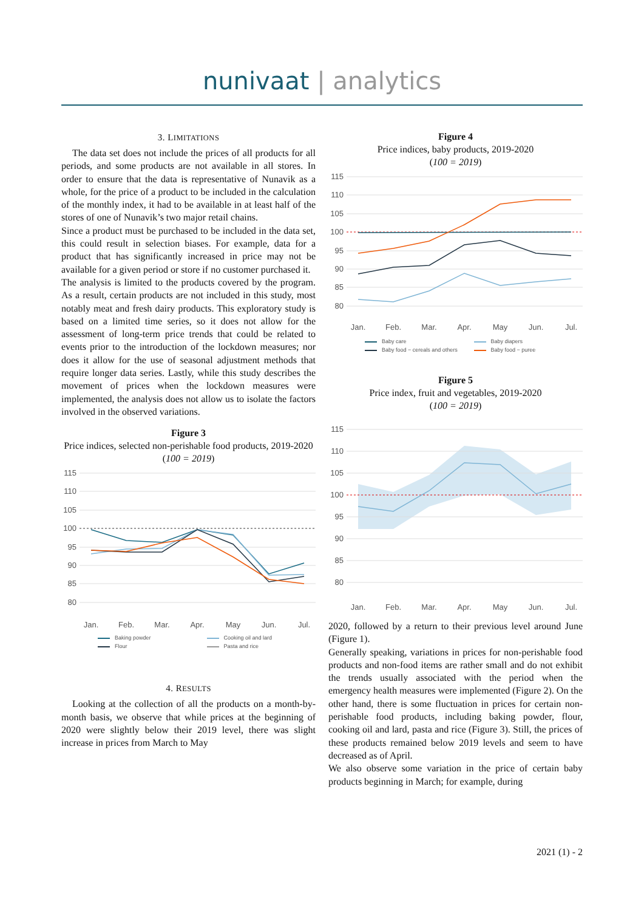nunivaat | analytics
3. LIMITATIONS
The data set does not include the prices of all products for all periods, and some products are not available in all stores. In order to ensure that the data is representative of Nunavik as a whole, for the price of a product to be included in the calculation of the monthly index, it had to be available in at least half of the stores of one of Nunavik’s two major retail chains.
Since a product must be purchased to be included in the data set, this could result in selection biases. For example, data for a product that has significantly increased in price may not be available for a given period or store if no customer purchased it.
The analysis is limited to the products covered by the program. As a result, certain products are not included in this study, most notably meat and fresh dairy products. This exploratory study is based on a limited time series, so it does not allow for the assessment of long-term price trends that could be related to events prior to the introduction of the lockdown measures; nor does it allow for the use of seasonal adjustment methods that require longer data series. Lastly, while this study describes the movement of prices when the lockdown measures were implemented, the analysis does not allow us to isolate the factors involved in the observed variations.
Figure 3
Price indices, selected non-perishable food products, 2019-2020 (100 = 2019)
115
110
105
100
95
90
85
80
Jan.
Feb.
Mar.
Apr.
May
Jun.
Jul.
Baking powder Cooking oil and lard Flour Pasta and rice
4. RESULTS
Looking at the collection of all the products on a month-by-month basis, we observe that while prices at the beginning of 2020 were slightly below their 2019 level, there was slight increase in prices from March to May
Figure 4
Price indices, baby products, 2019-2020
(100 = 2019)
115
110
105
100
95
90
85
80
Jan.
Feb.
Mar.
Apr.
May
Jun.
Jul.
Baby care Baby diapers Baby food − cereals and others Baby food − puree
Figure 5
Price index, fruit and vegetables, 2019-2020
(100 = 2019)
115
110
105
100
95
90
85
80
Jan.
Feb.
Mar.
Apr.
May
Jun.
Jul.
2020, followed by a return to their previous level around June (Figure 1).
Generally speaking, variations in prices for non-perishable food products and non-food items are rather small and do not exhibit the trends usually associated with the period when the emergency health measures were implemented (Figure 2). On the other hand, there is some fluctuation in prices for certain non-perishable food products, including baking powder, flour, cooking oil and lard, pasta and rice (Figure 3). Still, the prices of these products remained below 2019 levels and seem to have decreased as of April.
We also observe some variation in the price of certain baby products beginning in March; for example, during
2021 (1) - 2